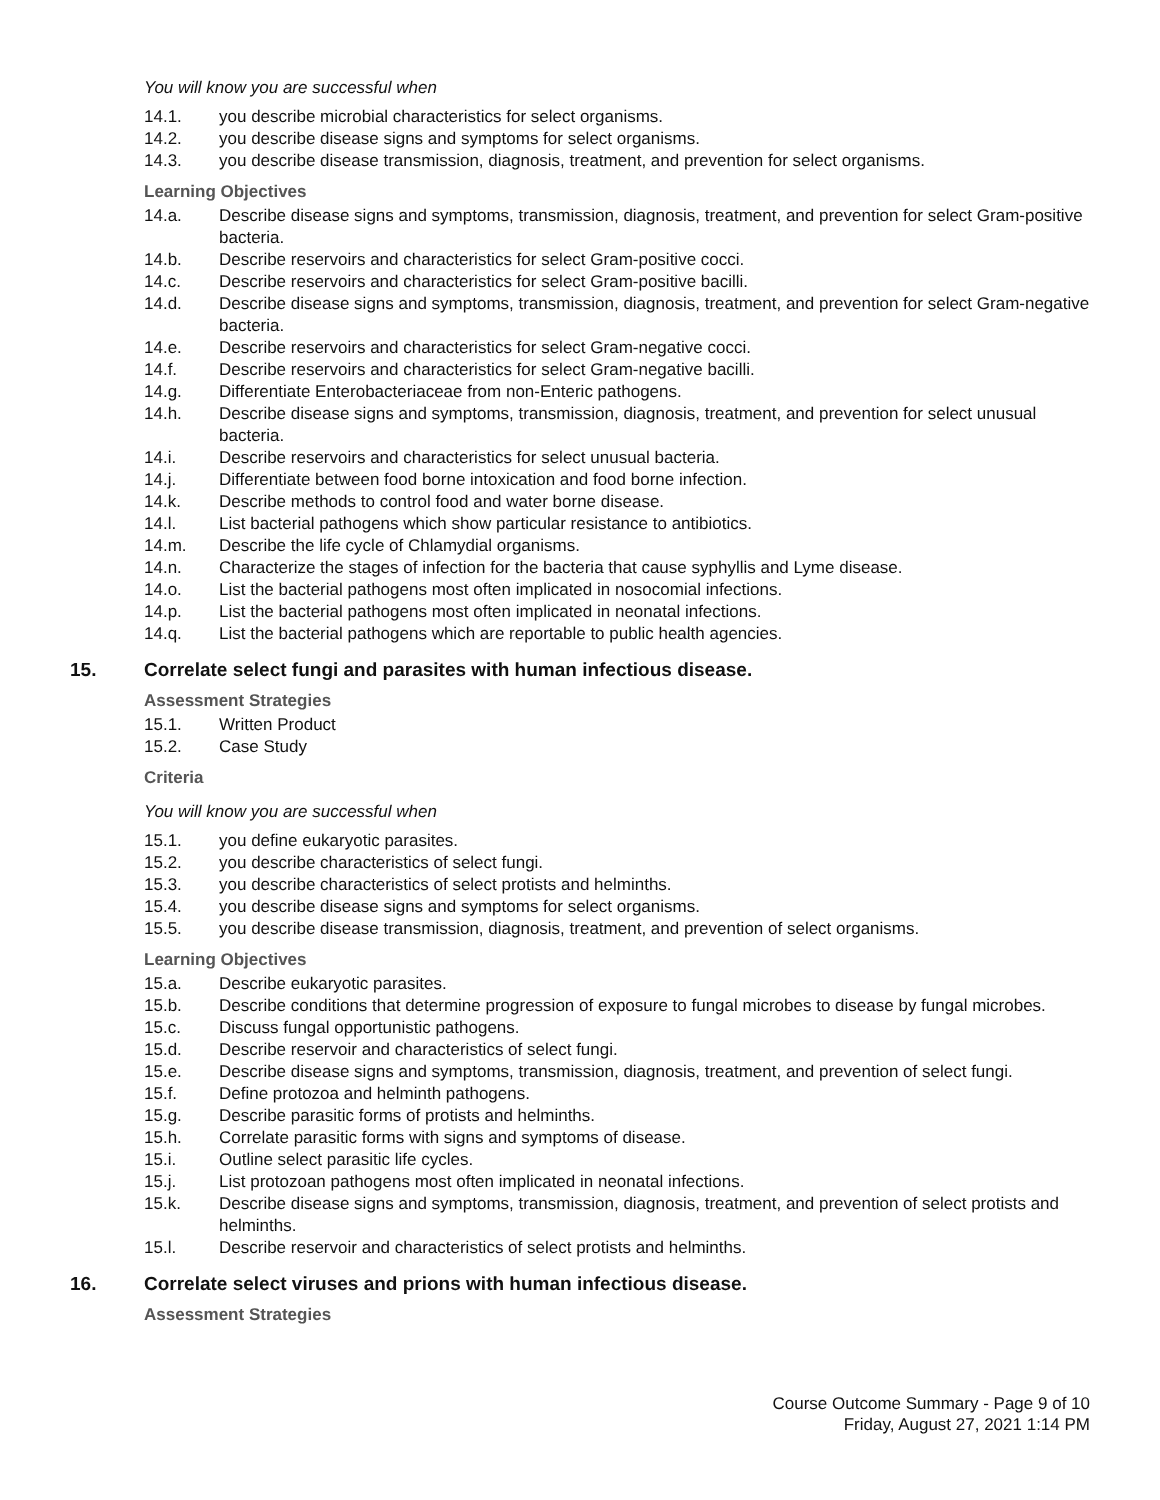You will know you are successful when
14.1. you describe microbial characteristics for select organisms.
14.2. you describe disease signs and symptoms for select organisms.
14.3. you describe disease transmission, diagnosis, treatment, and prevention for select organisms.
Learning Objectives
14.a. Describe disease signs and symptoms, transmission, diagnosis, treatment, and prevention for select Gram-positive bacteria.
14.b. Describe reservoirs and characteristics for select Gram-positive cocci.
14.c. Describe reservoirs and characteristics for select Gram-positive bacilli.
14.d. Describe disease signs and symptoms, transmission, diagnosis, treatment, and prevention for select Gram-negative bacteria.
14.e. Describe reservoirs and characteristics for select Gram-negative cocci.
14.f. Describe reservoirs and characteristics for select Gram-negative bacilli.
14.g. Differentiate Enterobacteriaceae from non-Enteric pathogens.
14.h. Describe disease signs and symptoms, transmission, diagnosis, treatment, and prevention for select unusual bacteria.
14.i. Describe reservoirs and characteristics for select unusual bacteria.
14.j. Differentiate between food borne intoxication and food borne infection.
14.k. Describe methods to control food and water borne disease.
14.l. List bacterial pathogens which show particular resistance to antibiotics.
14.m. Describe the life cycle of Chlamydial organisms.
14.n. Characterize the stages of infection for the bacteria that cause syphyllis and Lyme disease.
14.o. List the bacterial pathogens most often implicated in nosocomial infections.
14.p. List the bacterial pathogens most often implicated in neonatal infections.
14.q. List the bacterial pathogens which are reportable to public health agencies.
15. Correlate select fungi and parasites with human infectious disease.
Assessment Strategies
15.1. Written Product
15.2. Case Study
Criteria
You will know you are successful when
15.1. you define eukaryotic parasites.
15.2. you describe characteristics of select fungi.
15.3. you describe characteristics of select protists and helminths.
15.4. you describe disease signs and symptoms for select organisms.
15.5. you describe disease transmission, diagnosis, treatment, and prevention of select organisms.
Learning Objectives
15.a. Describe eukaryotic parasites.
15.b. Describe conditions that determine progression of exposure to fungal microbes to disease by fungal microbes.
15.c. Discuss fungal opportunistic pathogens.
15.d. Describe reservoir and characteristics of select fungi.
15.e. Describe disease signs and symptoms, transmission, diagnosis, treatment, and prevention of select fungi.
15.f. Define protozoa and helminth pathogens.
15.g. Describe parasitic forms of protists and helminths.
15.h. Correlate parasitic forms with signs and symptoms of disease.
15.i. Outline select parasitic life cycles.
15.j. List protozoan pathogens most often implicated in neonatal infections.
15.k. Describe disease signs and symptoms, transmission, diagnosis, treatment, and prevention of select protists and helminths.
15.l. Describe reservoir and characteristics of select protists and helminths.
16. Correlate select viruses and prions with human infectious disease.
Assessment Strategies
Course Outcome Summary - Page 9 of 10
Friday, August 27, 2021 1:14 PM